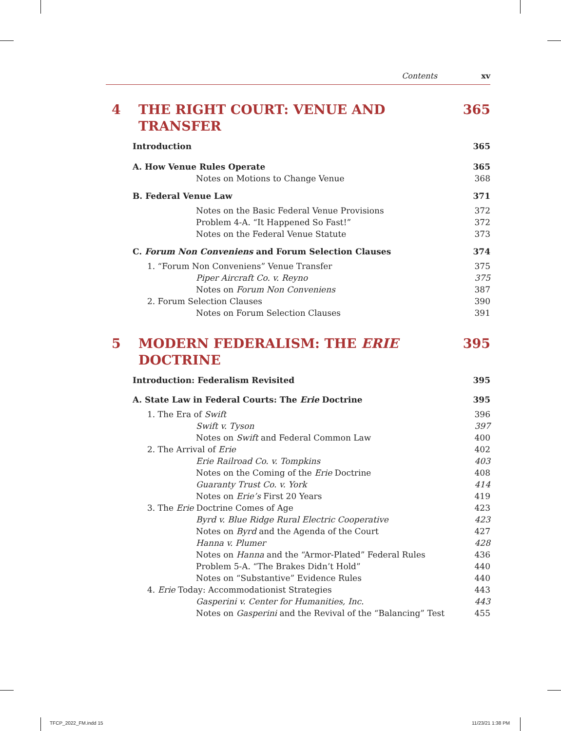Contents xv
4 THE RIGHT COURT: VENUE AND TRANSFER 365
Introduction 365
A. How Venue Rules Operate 365
Notes on Motions to Change Venue 368
B. Federal Venue Law 371
Notes on the Basic Federal Venue Provisions 372
Problem 4-A. “It Happened So Fast!” 372
Notes on the Federal Venue Statute 373
C. Forum Non Conveniens and Forum Selection Clauses 374
1. “Forum Non Conveniens” Venue Transfer 375
Piper Aircraft Co. v. Reyno 375
Notes on Forum Non Conveniens 387
2. Forum Selection Clauses 390
Notes on Forum Selection Clauses 391
5 MODERN FEDERALISM: THE ERIE DOCTRINE 395
Introduction: Federalism Revisited 395
A. State Law in Federal Courts: The Erie Doctrine 395
1. The Era of Swift 396
Swift v. Tyson 397
Notes on Swift and Federal Common Law 400
2. The Arrival of Erie 402
Erie Railroad Co. v. Tompkins 403
Notes on the Coming of the Erie Doctrine 408
Guaranty Trust Co. v. York 414
Notes on Erie’s First 20 Years 419
3. The Erie Doctrine Comes of Age 423
Byrd v. Blue Ridge Rural Electric Cooperative 423
Notes on Byrd and the Agenda of the Court 427
Hanna v. Plumer 428
Notes on Hanna and the “Armor-Plated” Federal Rules 436
Problem 5-A. “The Brakes Didn’t Hold” 440
Notes on “Substantive” Evidence Rules 440
4. Erie Today: Accommodationist Strategies 443
Gasperini v. Center for Humanities, Inc. 443
Notes on Gasperini and the Revival of the “Balancing” Test 455
TFCP_2022_FM.indd 15 11/23/21 1:38 PM